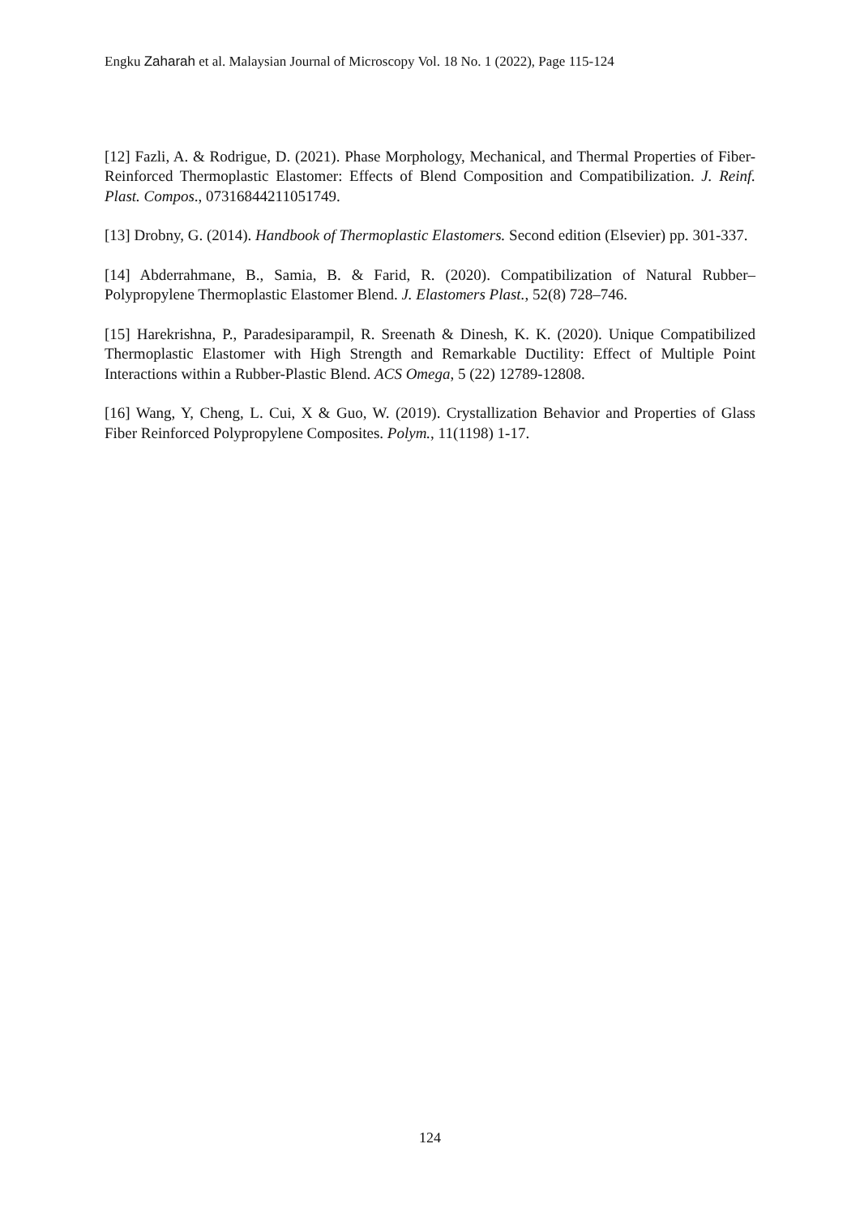Engku Zaharah et al. Malaysian Journal of Microscopy Vol. 18 No. 1 (2022), Page 115-124
[12] Fazli, A. & Rodrigue, D. (2021). Phase Morphology, Mechanical, and Thermal Properties of Fiber-Reinforced Thermoplastic Elastomer: Effects of Blend Composition and Compatibilization. J. Reinf. Plast. Compos., 07316844211051749.
[13] Drobny, G. (2014). Handbook of Thermoplastic Elastomers. Second edition (Elsevier) pp. 301-337.
[14] Abderrahmane, B., Samia, B. & Farid, R. (2020). Compatibilization of Natural Rubber–Polypropylene Thermoplastic Elastomer Blend. J. Elastomers Plast., 52(8) 728–746.
[15] Harekrishna, P., Paradesiparampil, R. Sreenath & Dinesh, K. K. (2020). Unique Compatibilized Thermoplastic Elastomer with High Strength and Remarkable Ductility: Effect of Multiple Point Interactions within a Rubber-Plastic Blend. ACS Omega, 5 (22) 12789-12808.
[16] Wang, Y, Cheng, L. Cui, X & Guo, W. (2019). Crystallization Behavior and Properties of Glass Fiber Reinforced Polypropylene Composites. Polym., 11(1198) 1-17.
124